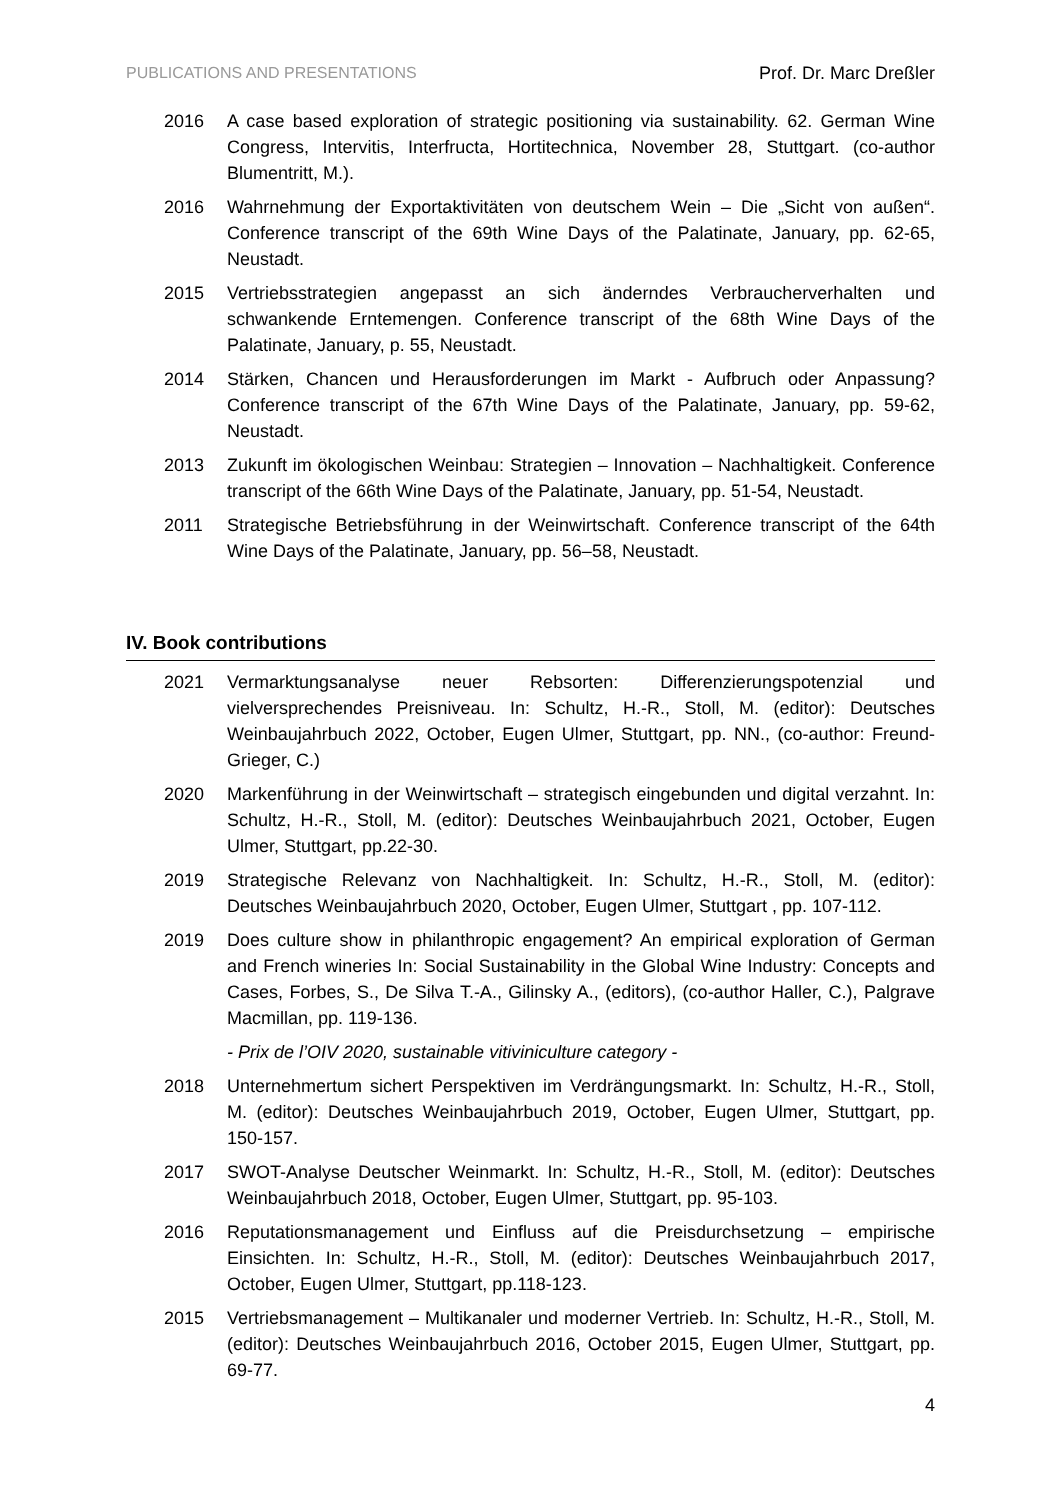PUBLICATIONS AND PRESENTATIONS Prof. Dr. Marc Dreßler
2016 A case based exploration of strategic positioning via sustainability. 62. German Wine Congress, Intervitis, Interfructa, Hortitechnica, November 28, Stuttgart. (co-author Blumentritt, M.).
2016 Wahrnehmung der Exportaktivitäten von deutschem Wein – Die „Sicht von außen“. Conference transcript of the 69th Wine Days of the Palatinate, January, pp. 62-65, Neustadt.
2015 Vertriebsstrategien angepasst an sich änderndes Verbraucherverhalten und schwankende Erntemengen. Conference transcript of the 68th Wine Days of the Palatinate, January, p. 55, Neustadt.
2014 Stärken, Chancen und Herausforderungen im Markt - Aufbruch oder Anpassung? Conference transcript of the 67th Wine Days of the Palatinate, January, pp. 59-62, Neustadt.
2013 Zukunft im ökologischen Weinbau: Strategien – Innovation – Nachhaltigkeit. Conference transcript of the 66th Wine Days of the Palatinate, January, pp. 51-54, Neustadt.
2011 Strategische Betriebsführung in der Weinwirtschaft. Conference transcript of the 64th Wine Days of the Palatinate, January, pp. 56–58, Neustadt.
IV. Book contributions
2021 Vermarktungsanalyse neuer Rebsorten: Differenzierungspotenzial und vielversprechendes Preisniveau. In: Schultz, H.-R., Stoll, M. (editor): Deutsches Weinbaujahrbuch 2022, October, Eugen Ulmer, Stuttgart, pp. NN., (co-author: Freund-Grieger, C.)
2020 Markenführung in der Weinwirtschaft – strategisch eingebunden und digital verzahnt. In: Schultz, H.-R., Stoll, M. (editor): Deutsches Weinbaujahrbuch 2021, October, Eugen Ulmer, Stuttgart, pp.22-30.
2019 Strategische Relevanz von Nachhaltigkeit. In: Schultz, H.-R., Stoll, M. (editor): Deutsches Weinbaujahrbuch 2020, October, Eugen Ulmer, Stuttgart , pp. 107-112.
2019 Does culture show in philanthropic engagement? An empirical exploration of German and French wineries In: Social Sustainability in the Global Wine Industry: Concepts and Cases, Forbes, S., De Silva T.-A., Gilinsky A., (editors), (co-author Haller, C.), Palgrave Macmillan, pp. 119-136.
- Prix de l’OIV 2020, sustainable vitiviniculture category -
2018 Unternehmertum sichert Perspektiven im Verdrängungsmarkt. In: Schultz, H.-R., Stoll, M. (editor): Deutsches Weinbaujahrbuch 2019, October, Eugen Ulmer, Stuttgart, pp. 150-157.
2017 SWOT-Analyse Deutscher Weinmarkt. In: Schultz, H.-R., Stoll, M. (editor): Deutsches Weinbaujahrbuch 2018, October, Eugen Ulmer, Stuttgart, pp. 95-103.
2016 Reputationsmanagement und Einfluss auf die Preisdurchsetzung – empirische Einsichten. In: Schultz, H.-R., Stoll, M. (editor): Deutsches Weinbaujahrbuch 2017, October, Eugen Ulmer, Stuttgart, pp.118-123.
2015 Vertriebsmanagement – Multikanaler und moderner Vertrieb. In: Schultz, H.-R., Stoll, M. (editor): Deutsches Weinbaujahrbuch 2016, October 2015, Eugen Ulmer, Stuttgart, pp. 69-77.
4